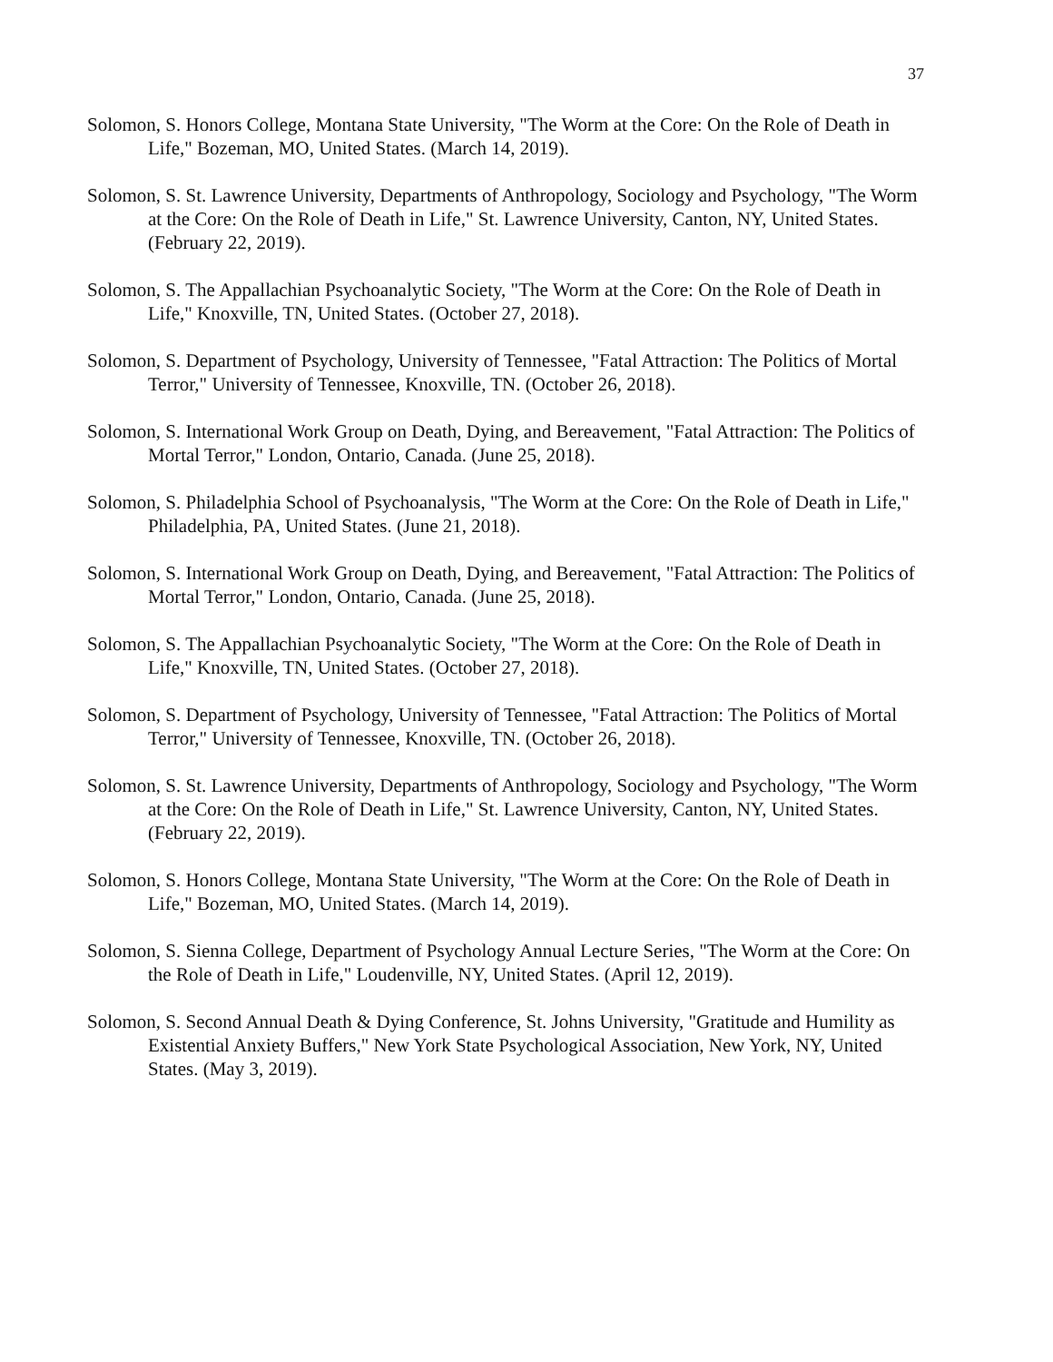37
Solomon, S. Honors College, Montana State University, "The Worm at the Core: On the Role of Death in Life," Bozeman, MO, United States. (March 14, 2019).
Solomon, S. St. Lawrence University, Departments of Anthropology, Sociology and Psychology, "The Worm at the Core: On the Role of Death in Life," St. Lawrence University, Canton, NY, United States. (February 22, 2019).
Solomon, S. The Appallachian Psychoanalytic Society, "The Worm at the Core: On the Role of Death in Life," Knoxville, TN, United States. (October 27, 2018).
Solomon, S. Department of Psychology, University of Tennessee, "Fatal Attraction: The Politics of Mortal Terror," University of Tennessee, Knoxville, TN. (October 26, 2018).
Solomon, S. International Work Group on Death, Dying, and Bereavement, "Fatal Attraction: The Politics of Mortal Terror," London, Ontario, Canada. (June 25, 2018).
Solomon, S. Philadelphia School of Psychoanalysis, "The Worm at the Core: On the Role of Death in Life," Philadelphia, PA, United States. (June 21, 2018).
Solomon, S. International Work Group on Death, Dying, and Bereavement, "Fatal Attraction: The Politics of Mortal Terror," London, Ontario, Canada. (June 25, 2018).
Solomon, S. The Appallachian Psychoanalytic Society, "The Worm at the Core: On the Role of Death in Life," Knoxville, TN, United States. (October 27, 2018).
Solomon, S. Department of Psychology, University of Tennessee, "Fatal Attraction: The Politics of Mortal Terror," University of Tennessee, Knoxville, TN. (October 26, 2018).
Solomon, S. St. Lawrence University, Departments of Anthropology, Sociology and Psychology, "The Worm at the Core: On the Role of Death in Life," St. Lawrence University, Canton, NY, United States. (February 22, 2019).
Solomon, S. Honors College, Montana State University, "The Worm at the Core: On the Role of Death in Life," Bozeman, MO, United States. (March 14, 2019).
Solomon, S. Sienna College, Department of Psychology Annual Lecture Series, "The Worm at the Core: On the Role of Death in Life," Loudenville, NY, United States. (April 12, 2019).
Solomon, S. Second Annual Death & Dying Conference, St. Johns University, "Gratitude and Humility as Existential Anxiety Buffers," New York State Psychological Association, New York, NY, United States. (May 3, 2019).